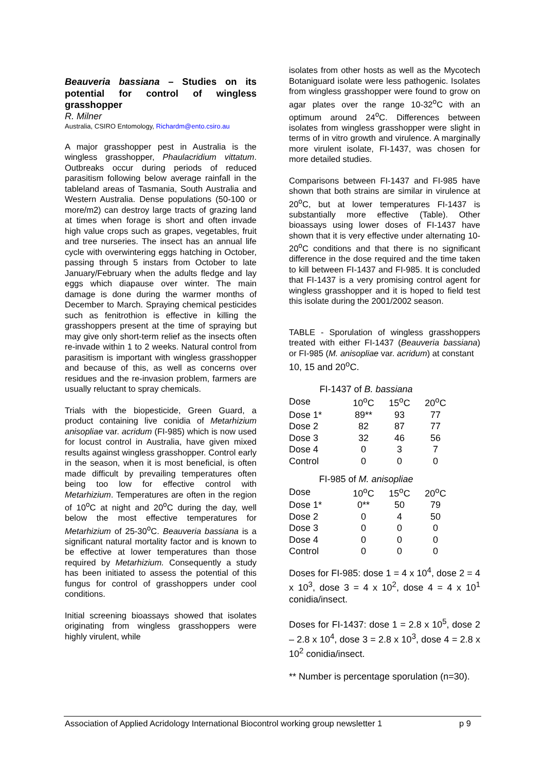Beauveria bassiana – Studies on its potential for control of wingless grasshopper
R. Milner
Australia, CSIRO Entomology, Richardm@ento.csiro.au
A major grasshopper pest in Australia is the wingless grasshopper, Phaulacridium vittatum. Outbreaks occur during periods of reduced parasitism following below average rainfall in the tableland areas of Tasmania, South Australia and Western Australia. Dense populations (50-100 or more/m2) can destroy large tracts of grazing land at times when forage is short and often invade high value crops such as grapes, vegetables, fruit and tree nurseries. The insect has an annual life cycle with overwintering eggs hatching in October, passing through 5 instars from October to late January/February when the adults fledge and lay eggs which diapause over winter. The main damage is done during the warmer months of December to March. Spraying chemical pesticides such as fenitrothion is effective in killing the grasshoppers present at the time of spraying but may give only short-term relief as the insects often re-invade within 1 to 2 weeks. Natural control from parasitism is important with wingless grasshopper and because of this, as well as concerns over residues and the re-invasion problem, farmers are usually reluctant to spray chemicals.
Trials with the biopesticide, Green Guard, a product containing live conidia of Metarhizium anisopliae var. acridum (FI-985) which is now used for locust control in Australia, have given mixed results against wingless grasshopper. Control early in the season, when it is most beneficial, is often made difficult by prevailing temperatures often being too low for effective control with Metarhizium. Temperatures are often in the region of 10<sup>o</sup>C at night and 20<sup>o</sup>C during the day, well below the most effective temperatures for Metarhizium of 25-30<sup>o</sup>C. Beauveria bassiana is a significant natural mortality factor and is known to be effective at lower temperatures than those required by Metarhizium. Consequently a study has been initiated to assess the potential of this fungus for control of grasshoppers under cool conditions.
Initial screening bioassays showed that isolates originating from wingless grasshoppers were highly virulent, while
isolates from other hosts as well as the Mycotech Botaniguard isolate were less pathogenic. Isolates from wingless grasshopper were found to grow on agar plates over the range 10-32<sup>o</sup>C with an optimum around 24<sup>o</sup>C. Differences between isolates from wingless grasshopper were slight in terms of in vitro growth and virulence. A marginally more virulent isolate, FI-1437, was chosen for more detailed studies.
Comparisons between FI-1437 and FI-985 have shown that both strains are similar in virulence at 20<sup>o</sup>C, but at lower temperatures FI-1437 is substantially more effective (Table). Other bioassays using lower doses of FI-1437 have shown that it is very effective under alternating 10-20<sup>o</sup>C conditions and that there is no significant difference in the dose required and the time taken to kill between FI-1437 and FI-985. It is concluded that FI-1437 is a very promising control agent for wingless grasshopper and it is hoped to field test this isolate during the 2001/2002 season.
TABLE - Sporulation of wingless grasshoppers treated with either FI-1437 (Beauveria bassiana) or FI-985 (M. anisopliae var. acridum) at constant
10, 15 and 20<sup>o</sup>C.
FI-1437 of B. bassiana
| Dose | 10<sup>o</sup>C | 15<sup>o</sup>C | 20<sup>o</sup>C |
| Dose 1* | 89** | 93 | 77 |
| Dose 2 | 82 | 87 | 77 |
| Dose 3 | 32 | 46 | 56 |
| Dose 4 | 0 | 3 | 7 |
| Control | 0 | 0 | 0 |
FI-985 of M. anisopliae
| Dose | 10<sup>o</sup>C | 15<sup>o</sup>C | 20<sup>o</sup>C |
| Dose 1* | 0** | 50 | 79 |
| Dose 2 | 0 | 4 | 50 |
| Dose 3 | 0 | 0 | 0 |
| Dose 4 | 0 | 0 | 0 |
| Control | 0 | 0 | 0 |
Doses for FI-985: dose 1 = 4 x 10<sup>4</sup>, dose 2 = 4 x 10<sup>3</sup>, dose 3 = 4 x 10<sup>2</sup>, dose 4 = 4 x 10<sup>1</sup> conidia/insect.
Doses for FI-1437: dose 1 = 2.8 x 10<sup>5</sup>, dose 2 – 2.8 x 10<sup>4</sup>, dose 3 = 2.8 x 10<sup>3</sup>, dose 4 = 2.8 x 10<sup>2</sup> conidia/insect.
** Number is percentage sporulation (n=30).
Association of Applied Acridology International Biocontrol working group newsletter 1 p 9